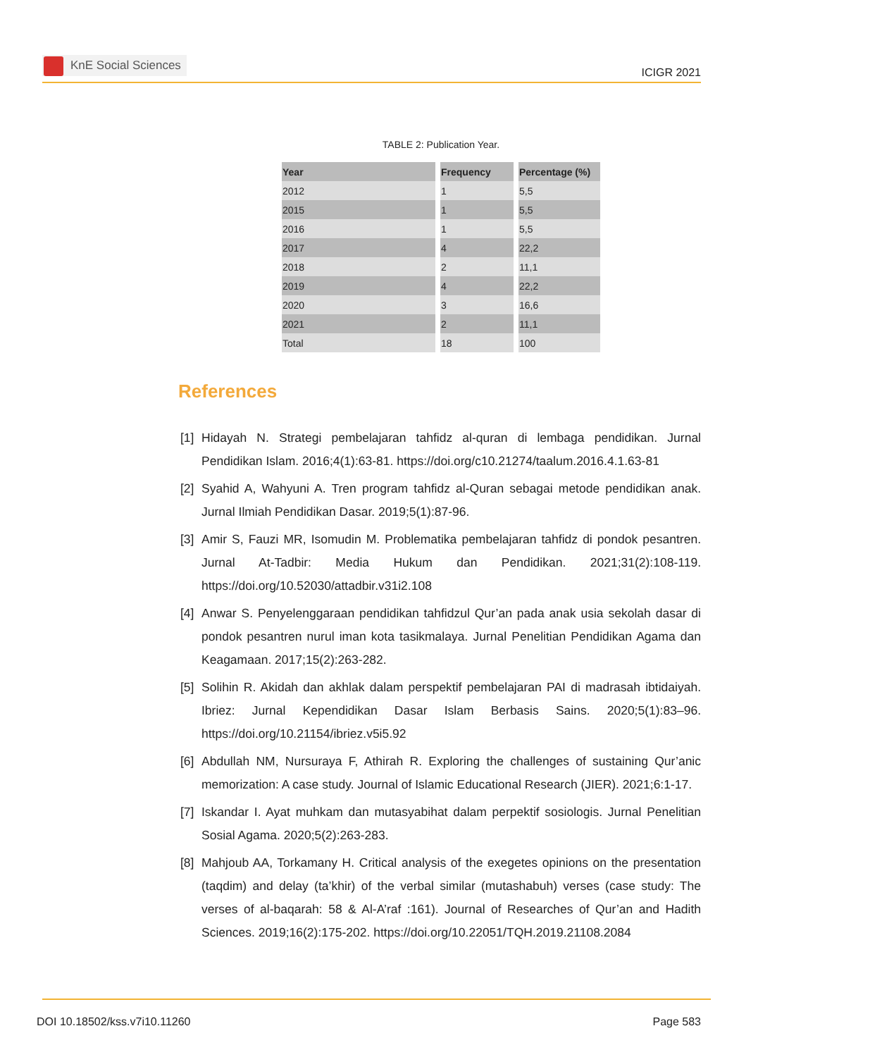KnE Social Sciences
ICIGR 2021
TABLE 2: Publication Year.
| Year | Frequency | Percentage (%) |
| --- | --- | --- |
| 2012 | 1 | 5,5 |
| 2015 | 1 | 5,5 |
| 2016 | 1 | 5,5 |
| 2017 | 4 | 22,2 |
| 2018 | 2 | 11,1 |
| 2019 | 4 | 22,2 |
| 2020 | 3 | 16,6 |
| 2021 | 2 | 11,1 |
| Total | 18 | 100 |
References
[1] Hidayah N. Strategi pembelajaran tahfidz al-quran di lembaga pendidikan. Jurnal Pendidikan Islam. 2016;4(1):63-81. https://doi.org/c10.21274/taalum.2016.4.1.63-81
[2] Syahid A, Wahyuni A. Tren program tahfidz al-Quran sebagai metode pendidikan anak. Jurnal Ilmiah Pendidikan Dasar. 2019;5(1):87-96.
[3] Amir S, Fauzi MR, Isomudin M. Problematika pembelajaran tahfidz di pondok pesantren. Jurnal At-Tadbir: Media Hukum dan Pendidikan. 2021;31(2):108-119. https://doi.org/10.52030/attadbir.v31i2.108
[4] Anwar S. Penyelenggaraan pendidikan tahfidzul Qur’an pada anak usia sekolah dasar di pondok pesantren nurul iman kota tasikmalaya. Jurnal Penelitian Pendidikan Agama dan Keagamaan. 2017;15(2):263-282.
[5] Solihin R. Akidah dan akhlak dalam perspektif pembelajaran PAI di madrasah ibtidaiyah. Ibriez: Jurnal Kependidikan Dasar Islam Berbasis Sains. 2020;5(1):83–96. https://doi.org/10.21154/ibriez.v5i5.92
[6] Abdullah NM, Nursuraya F, Athirah R. Exploring the challenges of sustaining Qur’anic memorization: A case study. Journal of Islamic Educational Research (JIER). 2021;6:1-17.
[7] Iskandar I. Ayat muhkam dan mutasyabihat dalam perpektif sosiologis. Jurnal Penelitian Sosial Agama. 2020;5(2):263-283.
[8] Mahjoub AA, Torkamany H. Critical analysis of the exegetes opinions on the presentation (taqdim) and delay (ta’khir) of the verbal similar (mutashabuh) verses (case study: The verses of al-baqarah: 58 & Al-A’raf :161). Journal of Researches of Qur’an and Hadith Sciences. 2019;16(2):175-202. https://doi.org/10.22051/TQH.2019.21108.2084
DOI 10.18502/kss.v7i10.11260 Page 583